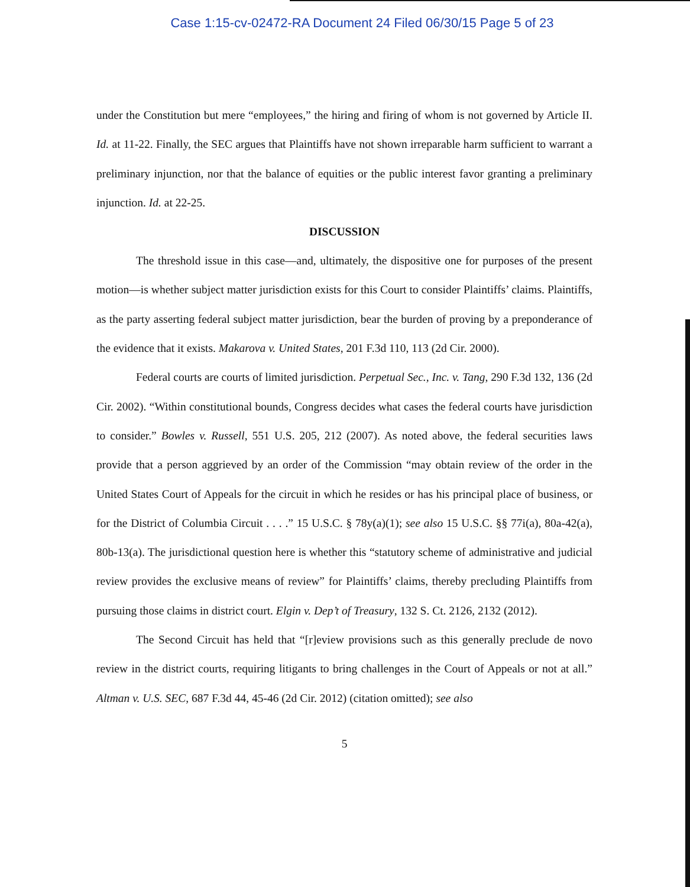Case 1:15-cv-02472-RA Document 24 Filed 06/30/15 Page 5 of 23
under the Constitution but mere “employees,” the hiring and firing of whom is not governed by Article II. Id. at 11-22. Finally, the SEC argues that Plaintiffs have not shown irreparable harm sufficient to warrant a preliminary injunction, nor that the balance of equities or the public interest favor granting a preliminary injunction. Id. at 22-25.
DISCUSSION
The threshold issue in this case—and, ultimately, the dispositive one for purposes of the present motion—is whether subject matter jurisdiction exists for this Court to consider Plaintiffs’ claims. Plaintiffs, as the party asserting federal subject matter jurisdiction, bear the burden of proving by a preponderance of the evidence that it exists. Makarova v. United States, 201 F.3d 110, 113 (2d Cir. 2000).
Federal courts are courts of limited jurisdiction. Perpetual Sec., Inc. v. Tang, 290 F.3d 132, 136 (2d Cir. 2002). “Within constitutional bounds, Congress decides what cases the federal courts have jurisdiction to consider.” Bowles v. Russell, 551 U.S. 205, 212 (2007). As noted above, the federal securities laws provide that a person aggrieved by an order of the Commission “may obtain review of the order in the United States Court of Appeals for the circuit in which he resides or has his principal place of business, or for the District of Columbia Circuit . . . .” 15 U.S.C. § 78y(a)(1); see also 15 U.S.C. §§ 77i(a), 80a-42(a), 80b-13(a). The jurisdictional question here is whether this “statutory scheme of administrative and judicial review provides the exclusive means of review” for Plaintiffs’ claims, thereby precluding Plaintiffs from pursuing those claims in district court. Elgin v. Dep’t of Treasury, 132 S. Ct. 2126, 2132 (2012).
The Second Circuit has held that “[r]eview provisions such as this generally preclude de novo review in the district courts, requiring litigants to bring challenges in the Court of Appeals or not at all.” Altman v. U.S. SEC, 687 F.3d 44, 45-46 (2d Cir. 2012) (citation omitted); see also
5